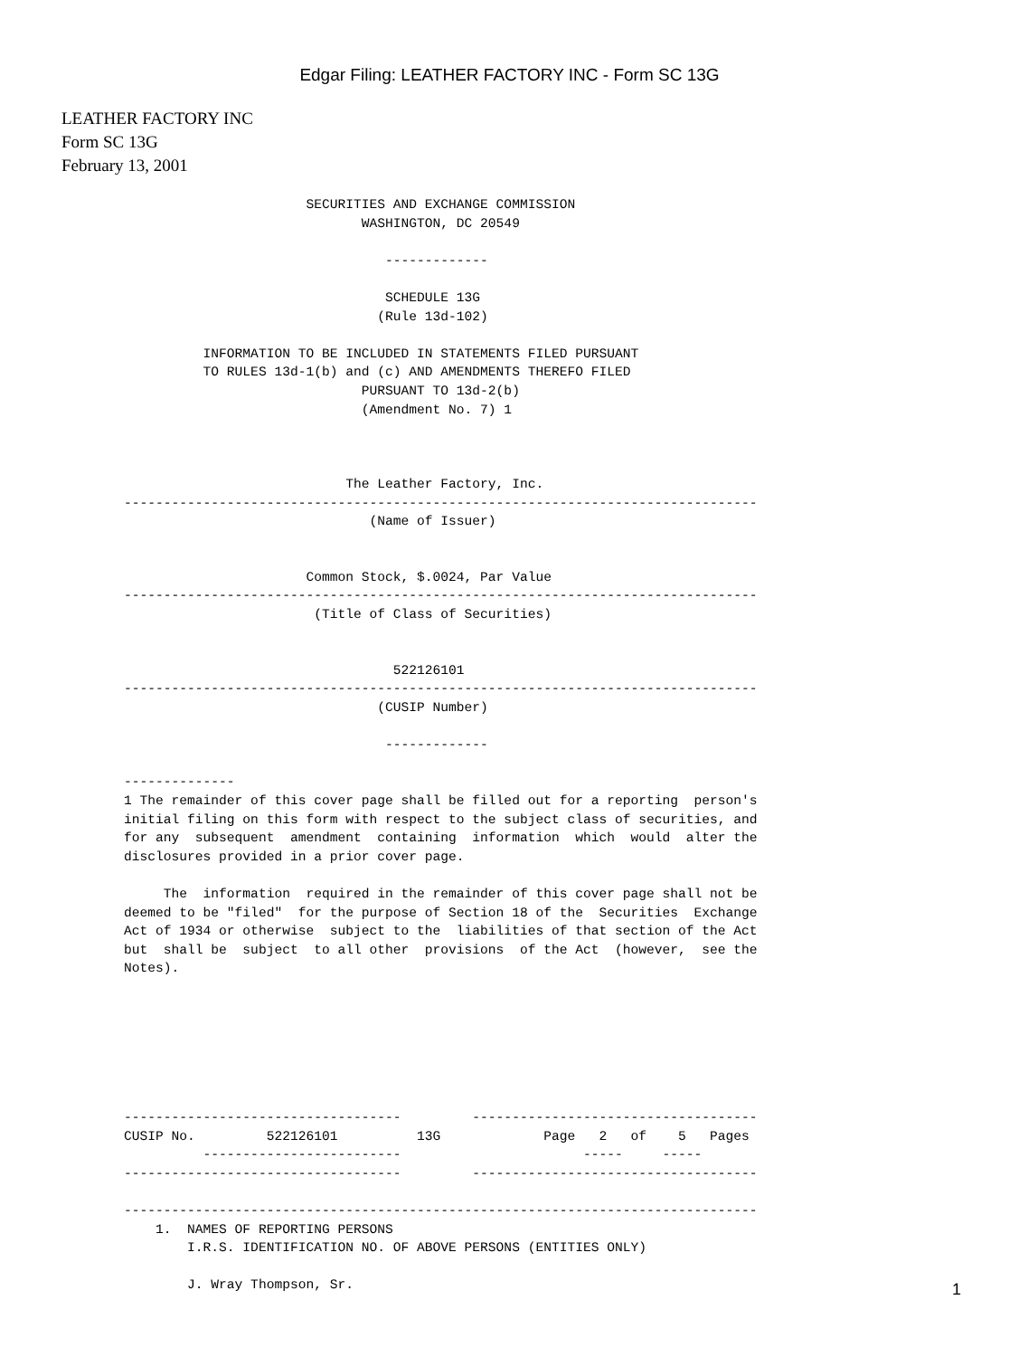Edgar Filing: LEATHER FACTORY INC - Form SC 13G
LEATHER FACTORY INC
Form SC 13G
February 13, 2001
                       SECURITIES AND EXCHANGE COMMISSION
                              WASHINGTON, DC 20549

                                 -------------

                                 SCHEDULE 13G
                                (Rule 13d-102)

          INFORMATION TO BE INCLUDED IN STATEMENTS FILED PURSUANT
          TO RULES 13d-1(b) and (c) AND AMENDMENTS THEREFO FILED
                              PURSUANT TO 13d-2(b)
                              (Amendment No. 7) 1



                            The Leather Factory, Inc.
--------------------------------------------------------------------------------
                               (Name of Issuer)


                       Common Stock, $.0024, Par Value
--------------------------------------------------------------------------------
                        (Title of Class of Securities)


                                  522126101
--------------------------------------------------------------------------------
                                (CUSIP Number)

                                 -------------

--------------
1 The remainder of this cover page shall be filled out for a reporting  person's
initial filing on this form with respect to the subject class of securities, and
for any  subsequent  amendment  containing  information  which  would  alter the
disclosures provided in a prior cover page.

     The  information  required in the remainder of this cover page shall not be
deemed to be "filed"  for the purpose of Section 18 of the  Securities  Exchange
Act of 1934 or otherwise  subject to the  liabilities of that section of the Act
but  shall be  subject  to all other  provisions  of the Act  (however,  see the
Notes).







-----------------------------------         ------------------------------------
CUSIP No.         522126101          13G             Page   2   of    5   Pages
          -------------------------                       -----     -----
-----------------------------------         ------------------------------------

--------------------------------------------------------------------------------
    1.  NAMES OF REPORTING PERSONS
        I.R.S. IDENTIFICATION NO. OF ABOVE PERSONS (ENTITIES ONLY)

        J. Wray Thompson, Sr.
1